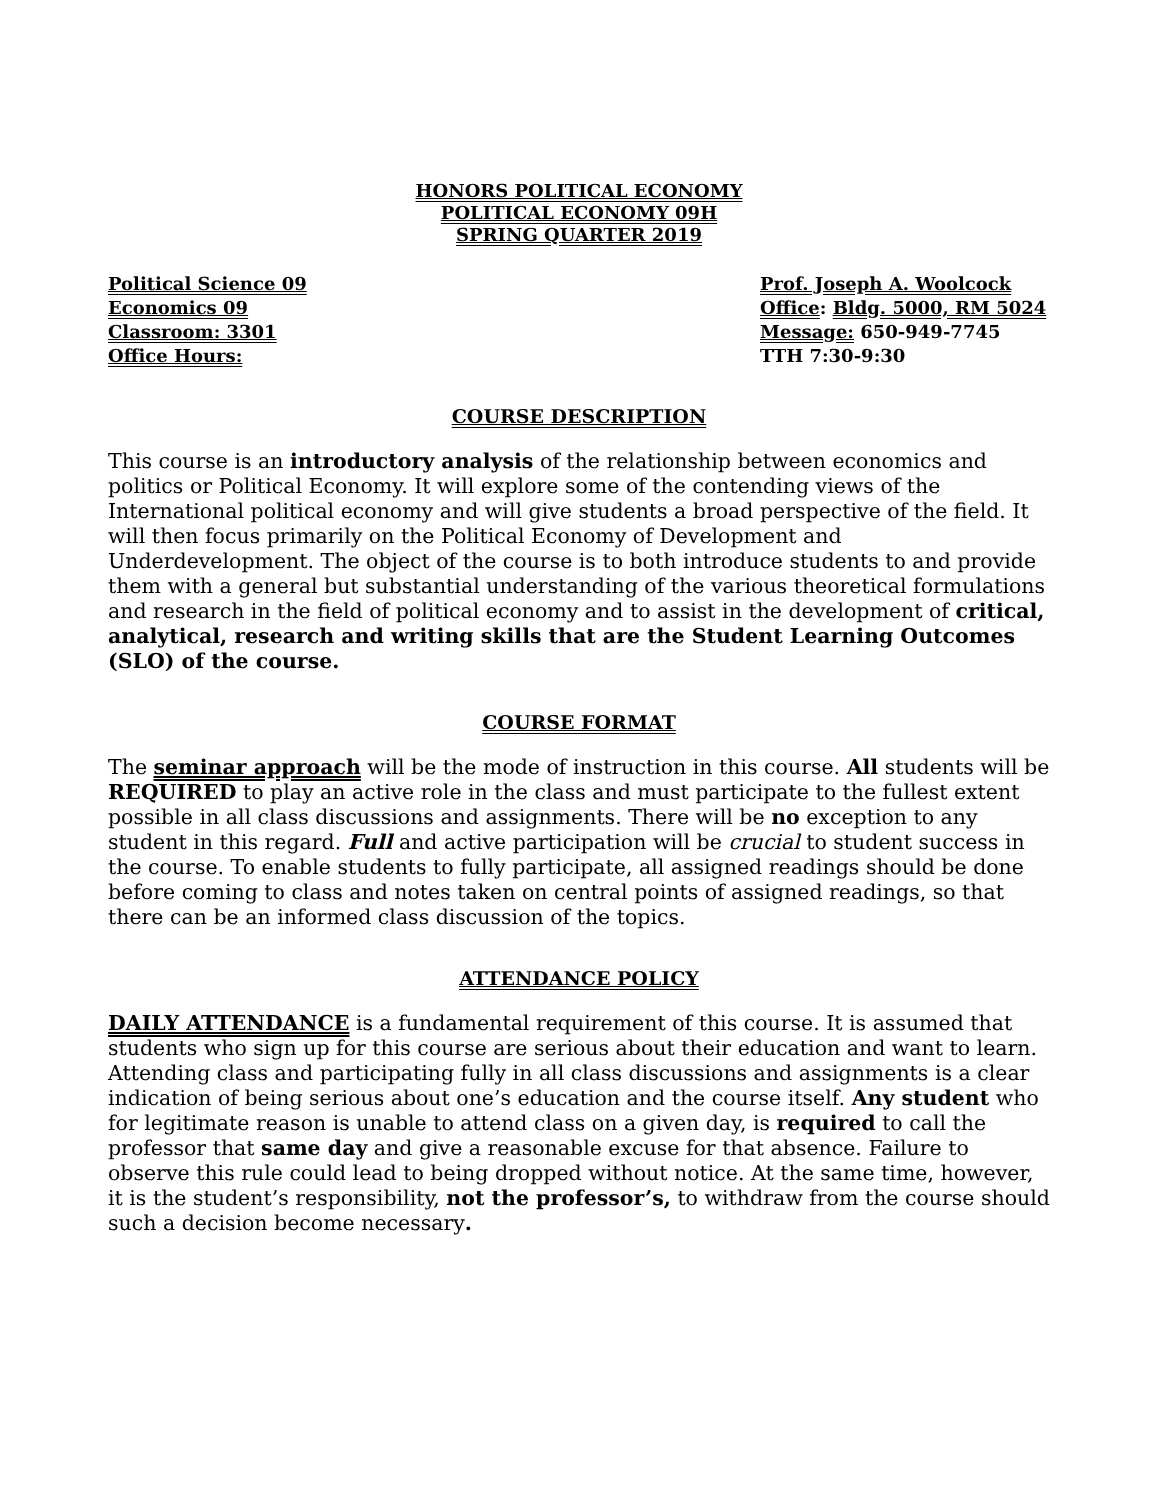HONORS POLITICAL ECONOMY
POLITICAL ECONOMY 09H
SPRING QUARTER 2019
Political Science 09
Economics 09
Classroom: 3301
Office Hours:
Prof. Joseph A. Woolcock
Office: Bldg. 5000, RM 5024
Message: 650-949-7745
TTH 7:30-9:30
COURSE DESCRIPTION
This course is an introductory analysis of the relationship between economics and politics or Political Economy. It will explore some of the contending views of the International political economy and will give students a broad perspective of the field. It will then focus primarily on the Political Economy of Development and Underdevelopment. The object of the course is to both introduce students to and provide them with a general but substantial understanding of the various theoretical formulations and research in the field of political economy and to assist in the development of critical, analytical, research and writing skills that are the Student Learning Outcomes (SLO) of the course.
COURSE FORMAT
The seminar approach will be the mode of instruction in this course. All students will be REQUIRED to play an active role in the class and must participate to the fullest extent possible in all class discussions and assignments. There will be no exception to any student in this regard. Full and active participation will be crucial to student success in the course. To enable students to fully participate, all assigned readings should be done before coming to class and notes taken on central points of assigned readings, so that there can be an informed class discussion of the topics.
ATTENDANCE POLICY
DAILY ATTENDANCE is a fundamental requirement of this course. It is assumed that students who sign up for this course are serious about their education and want to learn. Attending class and participating fully in all class discussions and assignments is a clear indication of being serious about one’s education and the course itself. Any student who for legitimate reason is unable to attend class on a given day, is required to call the professor that same day and give a reasonable excuse for that absence. Failure to observe this rule could lead to being dropped without notice. At the same time, however, it is the student’s responsibility, not the professor’s, to withdraw from the course should such a decision become necessary.